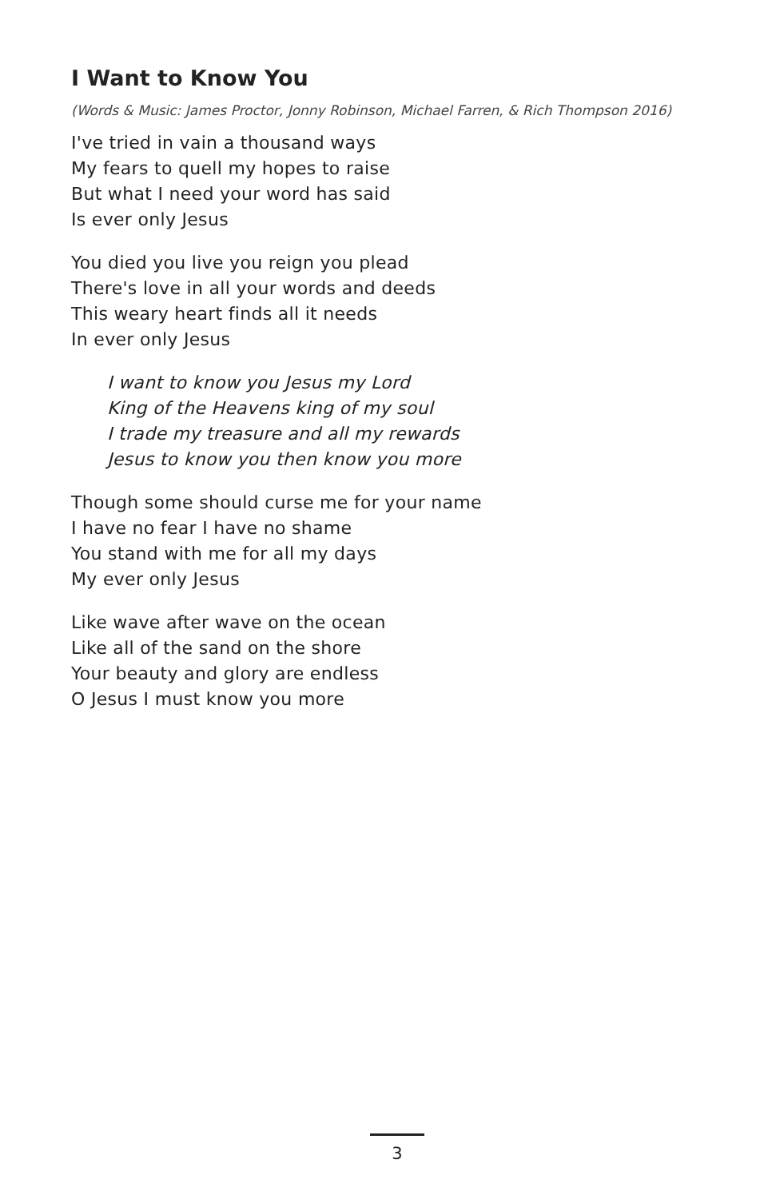I Want to Know You
(Words & Music: James Proctor, Jonny Robinson, Michael Farren, & Rich Thompson 2016)
I've tried in vain a thousand ways
My fears to quell my hopes to raise
But what I need your word has said
Is ever only Jesus
You died you live you reign you plead
There's love in all your words and deeds
This weary heart finds all it needs
In ever only Jesus
I want to know you Jesus my Lord
King of the Heavens king of my soul
I trade my treasure and all my rewards
Jesus to know you then know you more
Though some should curse me for your name
I have no fear I have no shame
You stand with me for all my days
My ever only Jesus
Like wave after wave on the ocean
Like all of the sand on the shore
Your beauty and glory are endless
O Jesus I must know you more
3